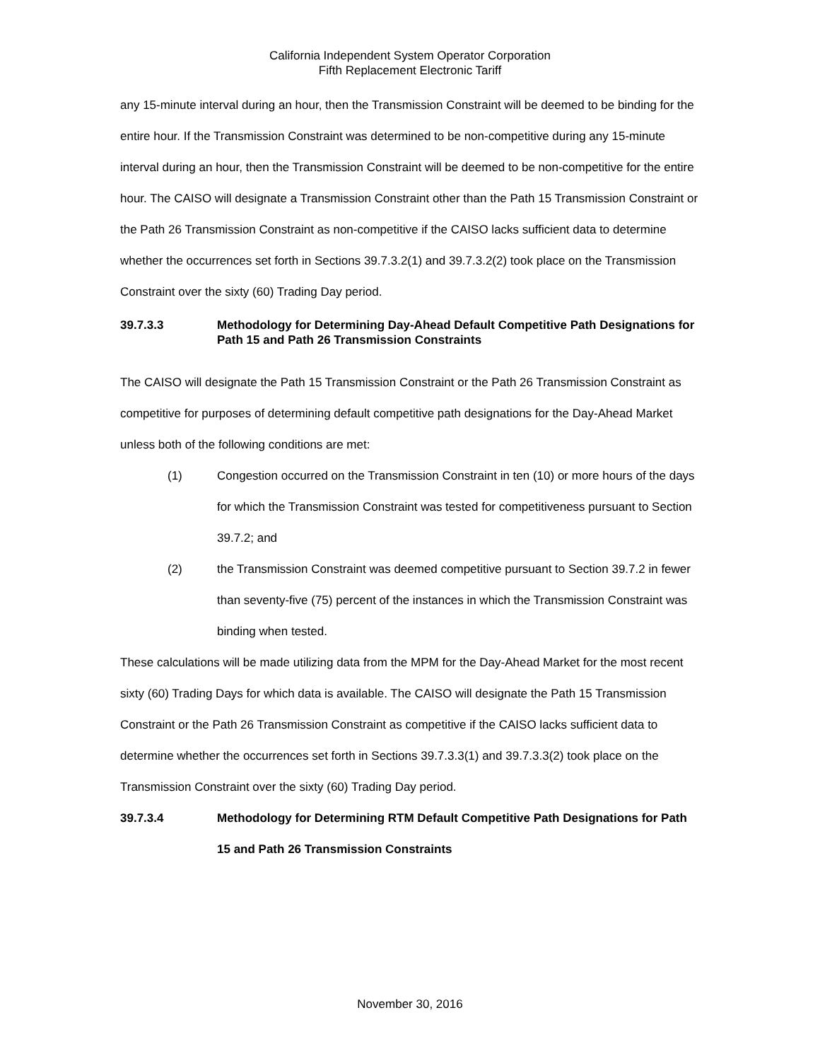California Independent System Operator Corporation
Fifth Replacement Electronic Tariff
any 15-minute interval during an hour, then the Transmission Constraint will be deemed to be binding for the entire hour. If the Transmission Constraint was determined to be non-competitive during any 15-minute interval during an hour, then the Transmission Constraint will be deemed to be non-competitive for the entire hour. The CAISO will designate a Transmission Constraint other than the Path 15 Transmission Constraint or the Path 26 Transmission Constraint as non-competitive if the CAISO lacks sufficient data to determine whether the occurrences set forth in Sections 39.7.3.2(1) and 39.7.3.2(2) took place on the Transmission Constraint over the sixty (60) Trading Day period.
39.7.3.3 Methodology for Determining Day-Ahead Default Competitive Path Designations for Path 15 and Path 26 Transmission Constraints
The CAISO will designate the Path 15 Transmission Constraint or the Path 26 Transmission Constraint as competitive for purposes of determining default competitive path designations for the Day-Ahead Market unless both of the following conditions are met:
(1) Congestion occurred on the Transmission Constraint in ten (10) or more hours of the days for which the Transmission Constraint was tested for competitiveness pursuant to Section 39.7.2; and
(2) the Transmission Constraint was deemed competitive pursuant to Section 39.7.2 in fewer than seventy-five (75) percent of the instances in which the Transmission Constraint was binding when tested.
These calculations will be made utilizing data from the MPM for the Day-Ahead Market for the most recent sixty (60) Trading Days for which data is available. The CAISO will designate the Path 15 Transmission Constraint or the Path 26 Transmission Constraint as competitive if the CAISO lacks sufficient data to determine whether the occurrences set forth in Sections 39.7.3.3(1) and 39.7.3.3(2) took place on the Transmission Constraint over the sixty (60) Trading Day period.
39.7.3.4 Methodology for Determining RTM Default Competitive Path Designations for Path 15 and Path 26 Transmission Constraints
November 30, 2016